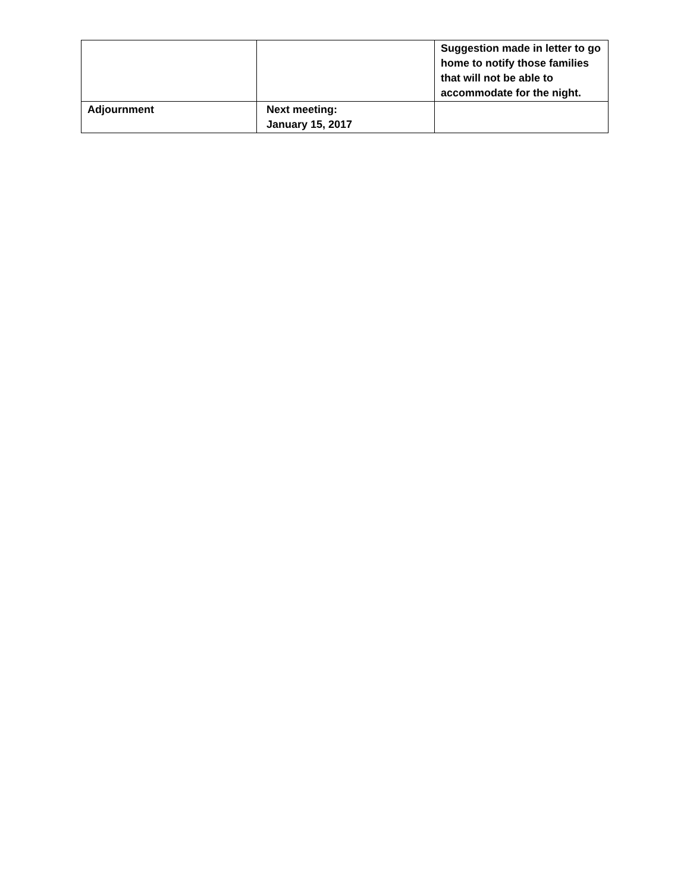| | | Suggestion made in letter to go home to notify those families that will not be able to accommodate for the night. |
| Adjournment | Next meeting: January 15, 2017 | |